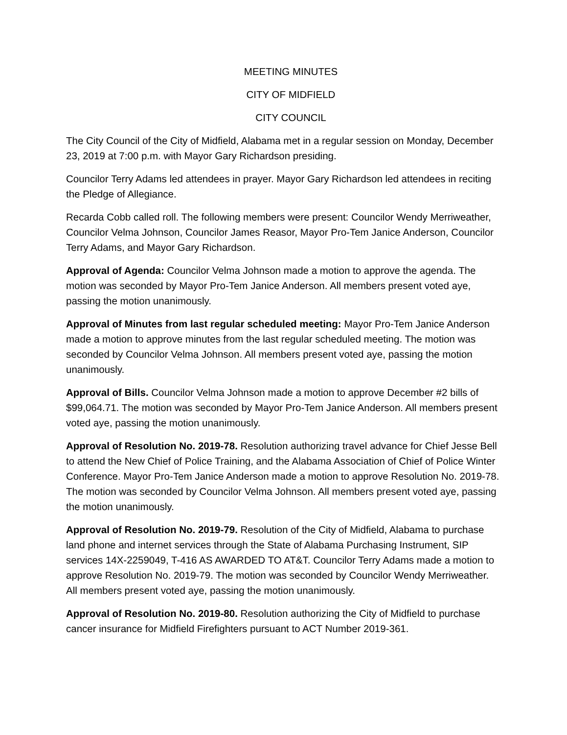MEETING MINUTES
CITY OF MIDFIELD
CITY COUNCIL
The City Council of the City of Midfield, Alabama met in a regular session on Monday, December 23, 2019 at 7:00 p.m. with Mayor Gary Richardson presiding.
Councilor Terry Adams led attendees in prayer. Mayor Gary Richardson led attendees in reciting the Pledge of Allegiance.
Recarda Cobb called roll. The following members were present: Councilor Wendy Merriweather, Councilor Velma Johnson, Councilor James Reasor, Mayor Pro-Tem Janice Anderson, Councilor Terry Adams, and Mayor Gary Richardson.
Approval of Agenda: Councilor Velma Johnson made a motion to approve the agenda. The motion was seconded by Mayor Pro-Tem Janice Anderson. All members present voted aye, passing the motion unanimously.
Approval of Minutes from last regular scheduled meeting: Mayor Pro-Tem Janice Anderson made a motion to approve minutes from the last regular scheduled meeting. The motion was seconded by Councilor Velma Johnson. All members present voted aye, passing the motion unanimously.
Approval of Bills. Councilor Velma Johnson made a motion to approve December #2 bills of $99,064.71. The motion was seconded by Mayor Pro-Tem Janice Anderson. All members present voted aye, passing the motion unanimously.
Approval of Resolution No. 2019-78. Resolution authorizing travel advance for Chief Jesse Bell to attend the New Chief of Police Training, and the Alabama Association of Chief of Police Winter Conference. Mayor Pro-Tem Janice Anderson made a motion to approve Resolution No. 2019-78. The motion was seconded by Councilor Velma Johnson. All members present voted aye, passing the motion unanimously.
Approval of Resolution No. 2019-79. Resolution of the City of Midfield, Alabama to purchase land phone and internet services through the State of Alabama Purchasing Instrument, SIP services 14X-2259049, T-416 AS AWARDED TO AT&T. Councilor Terry Adams made a motion to approve Resolution No. 2019-79. The motion was seconded by Councilor Wendy Merriweather. All members present voted aye, passing the motion unanimously.
Approval of Resolution No. 2019-80. Resolution authorizing the City of Midfield to purchase cancer insurance for Midfield Firefighters pursuant to ACT Number 2019-361.